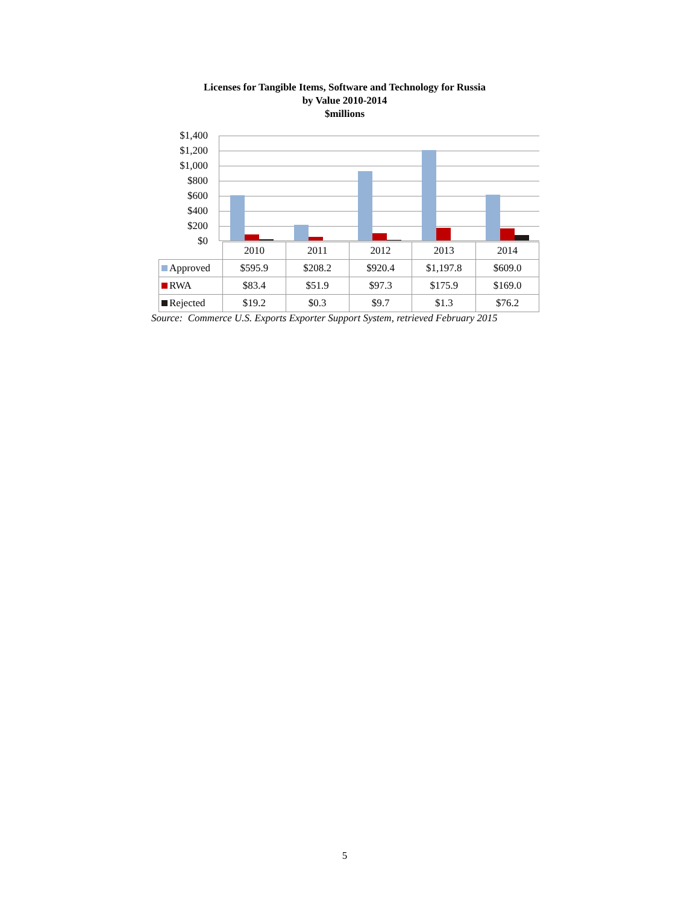Licenses for Tangible Items, Software and Technology for Russia
by Value 2010-2014
$millions
$1,400
$1,200
$1,000
$800
$600
$400
$200
$0
| | 2010 | 2011 | 2012 | 2013 | 2014 |
| Approved | $595.9 | $208.2 | $920.4 | $1,197.8 | $609.0 |
| RWA | $83.4 | $51.9 | $97.3 | $175.9 | $169.0 |
| Rejected | $19.2 | $0.3 | $9.7 | $1.3 | $76.2 |
Source: Commerce U.S. Exports Exporter Support System, retrieved February 2015
5